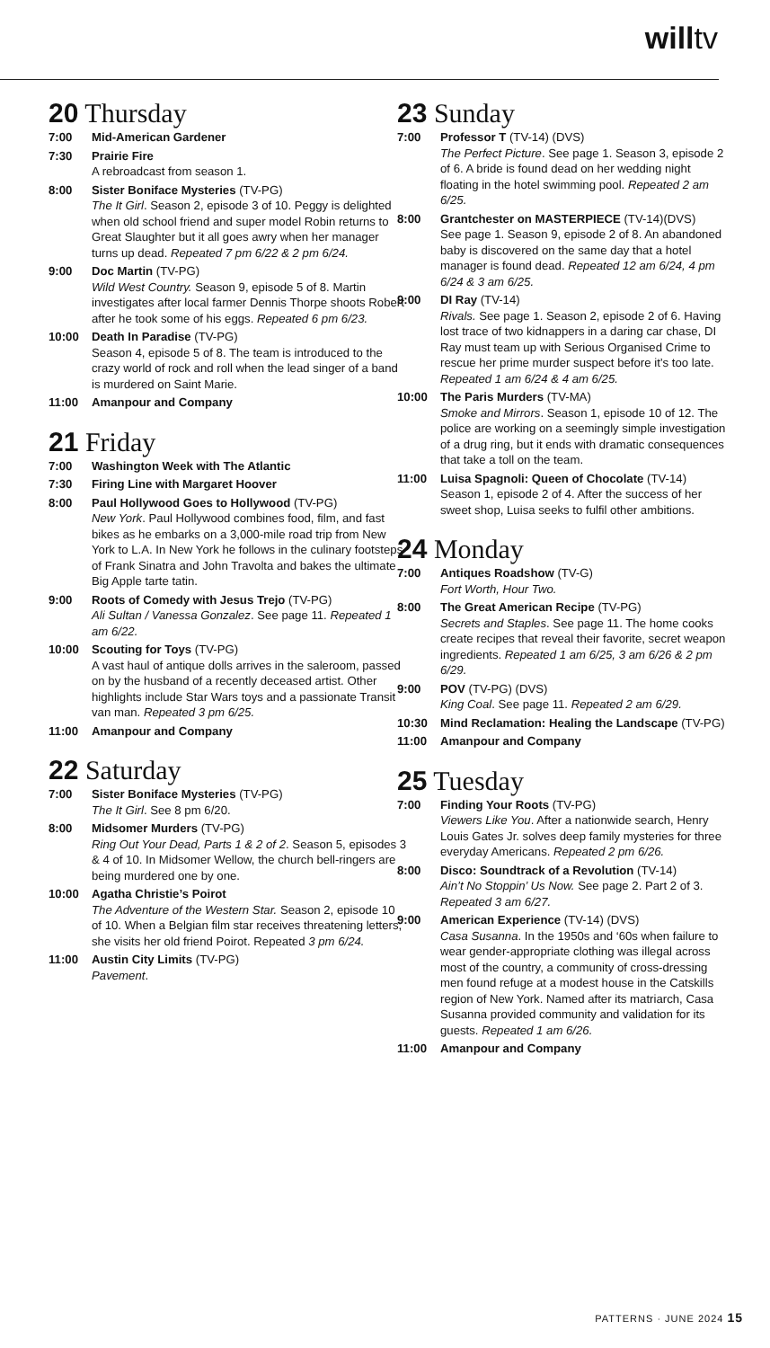willtv
20 Thursday
7:00 Mid-American Gardener
7:30 Prairie Fire
A rebroadcast from season 1.
8:00 Sister Boniface Mysteries (TV-PG)
The It Girl. Season 2, episode 3 of 10. Peggy is delighted when old school friend and super model Robin returns to Great Slaughter but it all goes awry when her manager turns up dead. Repeated 7 pm 6/22 & 2 pm 6/24.
9:00 Doc Martin (TV-PG)
Wild West Country. Season 9, episode 5 of 8. Martin investigates after local farmer Dennis Thorpe shoots Robert after he took some of his eggs. Repeated 6 pm 6/23.
10:00 Death In Paradise (TV-PG)
Season 4, episode 5 of 8. The team is introduced to the crazy world of rock and roll when the lead singer of a band is murdered on Saint Marie.
11:00 Amanpour and Company
21 Friday
7:00 Washington Week with The Atlantic
7:30 Firing Line with Margaret Hoover
8:00 Paul Hollywood Goes to Hollywood (TV-PG)
New York. Paul Hollywood combines food, film, and fast bikes as he embarks on a 3,000-mile road trip from New York to L.A. In New York he follows in the culinary footsteps of Frank Sinatra and John Travolta and bakes the ultimate Big Apple tarte tatin.
9:00 Roots of Comedy with Jesus Trejo (TV-PG)
Ali Sultan / Vanessa Gonzalez. See page 11. Repeated 1 am 6/22.
10:00 Scouting for Toys (TV-PG)
A vast haul of antique dolls arrives in the saleroom, passed on by the husband of a recently deceased artist. Other highlights include Star Wars toys and a passionate Transit van man. Repeated 3 pm 6/25.
11:00 Amanpour and Company
22 Saturday
7:00 Sister Boniface Mysteries (TV-PG)
The It Girl. See 8 pm 6/20.
8:00 Midsomer Murders (TV-PG)
Ring Out Your Dead, Parts 1 & 2 of 2. Season 5, episodes 3 & 4 of 10. In Midsomer Wellow, the church bell-ringers are being murdered one by one.
10:00 Agatha Christie’s Poirot
The Adventure of the Western Star. Season 2, episode 10 of 10. When a Belgian film star receives threatening letters, she visits her old friend Poirot. Repeated 3 pm 6/24.
11:00 Austin City Limits (TV-PG)
Pavement.
23 Sunday
7:00 Professor T (TV-14) (DVS)
The Perfect Picture. See page 1. Season 3, episode 2 of 6. A bride is found dead on her wedding night floating in the hotel swimming pool. Repeated 2 am 6/25.
8:00 Grantchester on MASTERPIECE (TV-14)(DVS)
See page 1. Season 9, episode 2 of 8. An abandoned baby is discovered on the same day that a hotel manager is found dead. Repeated 12 am 6/24, 4 pm 6/24 & 3 am 6/25.
9:00 DI Ray (TV-14)
Rivals. See page 1. Season 2, episode 2 of 6. Having lost trace of two kidnappers in a daring car chase, DI Ray must team up with Serious Organised Crime to rescue her prime murder suspect before it’s too late. Repeated 1 am 6/24 & 4 am 6/25.
10:00 The Paris Murders (TV-MA)
Smoke and Mirrors. Season 1, episode 10 of 12. The police are working on a seemingly simple investigation of a drug ring, but it ends with dramatic consequences that take a toll on the team.
11:00 Luisa Spagnoli: Queen of Chocolate (TV-14)
Season 1, episode 2 of 4. After the success of her sweet shop, Luisa seeks to fulfil other ambitions.
24 Monday
7:00 Antiques Roadshow (TV-G)
Fort Worth, Hour Two.
8:00 The Great American Recipe (TV-PG)
Secrets and Staples. See page 11. The home cooks create recipes that reveal their favorite, secret weapon ingredients. Repeated 1 am 6/25, 3 am 6/26 & 2 pm 6/29.
9:00 POV (TV-PG) (DVS)
King Coal. See page 11. Repeated 2 am 6/29.
10:30 Mind Reclamation: Healing the Landscape (TV-PG)
11:00 Amanpour and Company
25 Tuesday
7:00 Finding Your Roots (TV-PG)
Viewers Like You. After a nationwide search, Henry Louis Gates Jr. solves deep family mysteries for three everyday Americans. Repeated 2 pm 6/26.
8:00 Disco: Soundtrack of a Revolution (TV-14)
Ain’t No Stoppin’ Us Now. See page 2. Part 2 of 3. Repeated 3 am 6/27.
9:00 American Experience (TV-14) (DVS)
Casa Susanna. In the 1950s and ‘60s when failure to wear gender-appropriate clothing was illegal across most of the country, a community of cross-dressing men found refuge at a modest house in the Catskills region of New York. Named after its matriarch, Casa Susanna provided community and validation for its guests. Repeated 1 am 6/26.
11:00 Amanpour and Company
PATTERNS · JUNE 2024 15